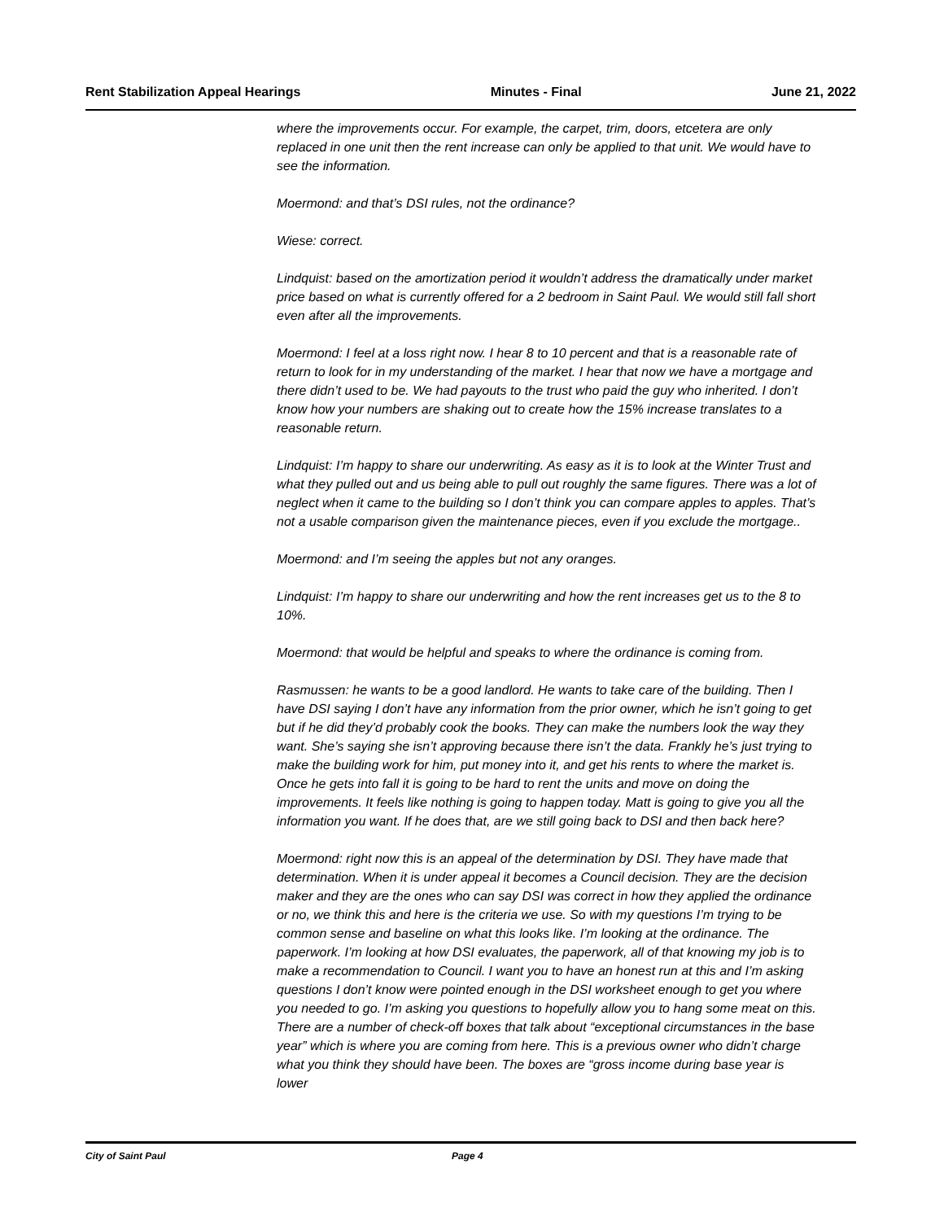Rent Stabilization Appeal Hearings Minutes - Final June 21, 2022
where the improvements occur. For example, the carpet, trim, doors, etcetera are only replaced in one unit then the rent increase can only be applied to that unit. We would have to see the information.
Moermond: and that’s DSI rules, not the ordinance?
Wiese: correct.
Lindquist: based on the amortization period it wouldn’t address the dramatically under market price based on what is currently offered for a 2 bedroom in Saint Paul. We would still fall short even after all the improvements.
Moermond: I feel at a loss right now. I hear 8 to 10 percent and that is a reasonable rate of return to look for in my understanding of the market. I hear that now we have a mortgage and there didn’t used to be. We had payouts to the trust who paid the guy who inherited. I don’t know how your numbers are shaking out to create how the 15% increase translates to a reasonable return.
Lindquist: I’m happy to share our underwriting. As easy as it is to look at the Winter Trust and what they pulled out and us being able to pull out roughly the same figures. There was a lot of neglect when it came to the building so I don’t think you can compare apples to apples. That’s not a usable comparison given the maintenance pieces, even if you exclude the mortgage..
Moermond: and I’m seeing the apples but not any oranges.
Lindquist: I’m happy to share our underwriting and how the rent increases get us to the 8 to 10%.
Moermond: that would be helpful and speaks to where the ordinance is coming from.
Rasmussen: he wants to be a good landlord. He wants to take care of the building. Then I have DSI saying I don’t have any information from the prior owner, which he isn’t going to get but if he did they’d probably cook the books. They can make the numbers look the way they want. She’s saying she isn’t approving because there isn’t the data. Frankly he’s just trying to make the building work for him, put money into it, and get his rents to where the market is. Once he gets into fall it is going to be hard to rent the units and move on doing the improvements. It feels like nothing is going to happen today. Matt is going to give you all the information you want. If he does that, are we still going back to DSI and then back here?
Moermond: right now this is an appeal of the determination by DSI. They have made that determination. When it is under appeal it becomes a Council decision. They are the decision maker and they are the ones who can say DSI was correct in how they applied the ordinance or no, we think this and here is the criteria we use. So with my questions I’m trying to be common sense and baseline on what this looks like. I’m looking at the ordinance. The paperwork. I’m looking at how DSI evaluates, the paperwork, all of that knowing my job is to make a recommendation to Council. I want you to have an honest run at this and I’m asking questions I don’t know were pointed enough in the DSI worksheet enough to get you where you needed to go. I’m asking you questions to hopefully allow you to hang some meat on this. There are a number of check-off boxes that talk about “exceptional circumstances in the base year” which is where you are coming from here. This is a previous owner who didn’t charge what you think they should have been. The boxes are “gross income during base year is lower
City of Saint Paul Page 4